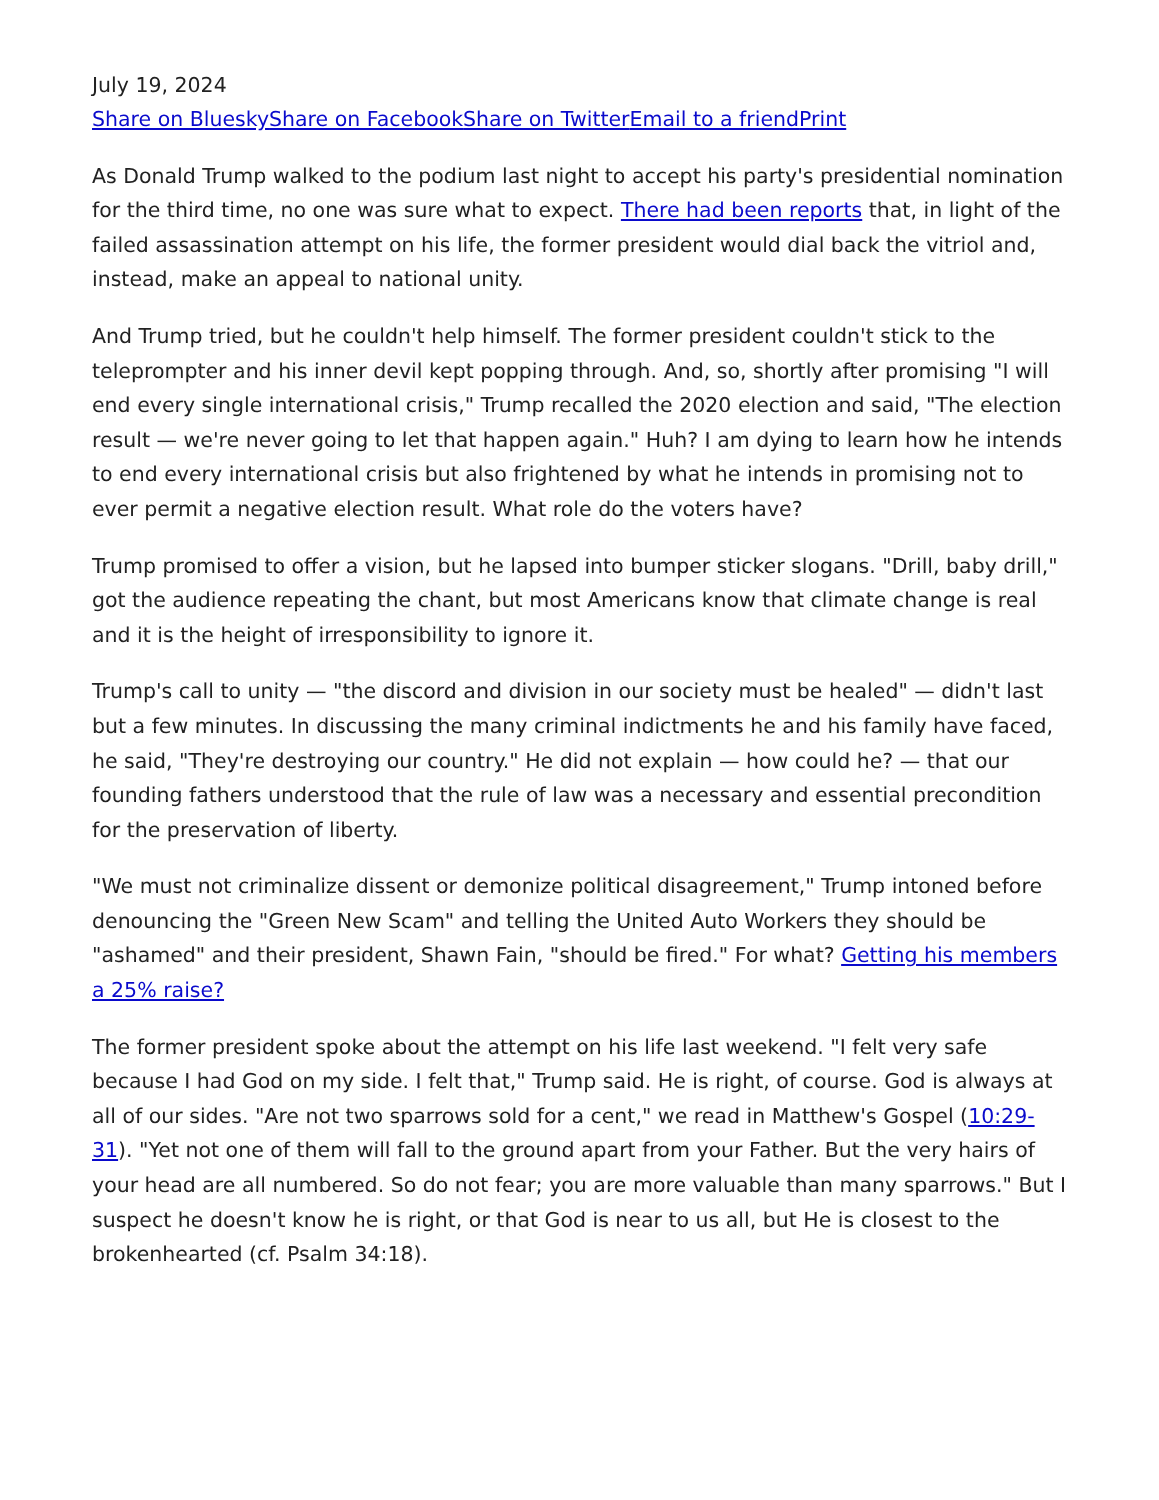July 19, 2024
Share on Bluesky Share on Facebook Share on Twitter Email to a friend Print
As Donald Trump walked to the podium last night to accept his party's presidential nomination for the third time, no one was sure what to expect. There had been reports that, in light of the failed assassination attempt on his life, the former president would dial back the vitriol and, instead, make an appeal to national unity.
And Trump tried, but he couldn't help himself. The former president couldn't stick to the teleprompter and his inner devil kept popping through. And, so, shortly after promising "I will end every single international crisis," Trump recalled the 2020 election and said, "The election result — we're never going to let that happen again." Huh? I am dying to learn how he intends to end every international crisis but also frightened by what he intends in promising not to ever permit a negative election result. What role do the voters have?
Trump promised to offer a vision, but he lapsed into bumper sticker slogans. "Drill, baby drill," got the audience repeating the chant, but most Americans know that climate change is real and it is the height of irresponsibility to ignore it.
Trump's call to unity — "the discord and division in our society must be healed" — didn't last but a few minutes. In discussing the many criminal indictments he and his family have faced, he said, "They're destroying our country." He did not explain — how could he? — that our founding fathers understood that the rule of law was a necessary and essential precondition for the preservation of liberty.
"We must not criminalize dissent or demonize political disagreement," Trump intoned before denouncing the "Green New Scam" and telling the United Auto Workers they should be "ashamed" and their president, Shawn Fain, "should be fired." For what? Getting his members a 25% raise?
The former president spoke about the attempt on his life last weekend. "I felt very safe because I had God on my side. I felt that," Trump said. He is right, of course. God is always at all of our sides. "Are not two sparrows sold for a cent," we read in Matthew's Gospel (10:29-31). "Yet not one of them will fall to the ground apart from your Father. But the very hairs of your head are all numbered. So do not fear; you are more valuable than many sparrows." But I suspect he doesn't know he is right, or that God is near to us all, but He is closest to the brokenhearted (cf. Psalm 34:18).